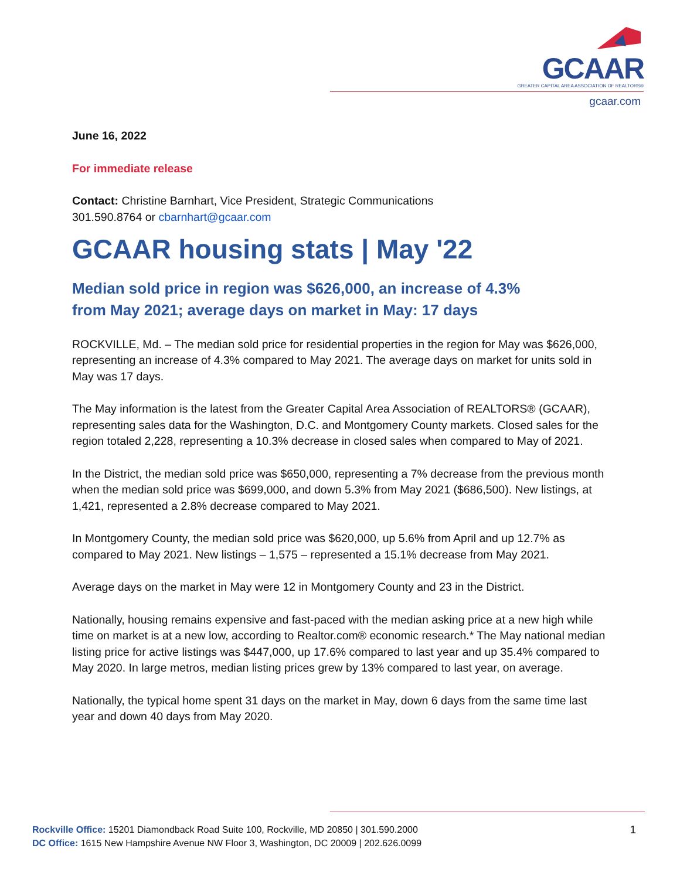GCAAR
GREATER CAPITAL AREA ASSOCIATION OF REALTORS®
gcaar.com
June 16, 2022
For immediate release
Contact: Christine Barnhart, Vice President, Strategic Communications
301.590.8764 or cbarnhart@gcaar.com
GCAAR housing stats | May '22
Median sold price in region was $626,000, an increase of 4.3%
from May 2021; average days on market in May: 17 days
ROCKVILLE, Md. – The median sold price for residential properties in the region for May was $626,000, representing an increase of 4.3% compared to May 2021. The average days on market for units sold in May was 17 days.
The May information is the latest from the Greater Capital Area Association of REALTORS® (GCAAR), representing sales data for the Washington, D.C. and Montgomery County markets. Closed sales for the region totaled 2,228, representing a 10.3% decrease in closed sales when compared to May of 2021.
In the District, the median sold price was $650,000, representing a 7% decrease from the previous month when the median sold price was $699,000, and down 5.3% from May 2021 ($686,500). New listings, at 1,421, represented a 2.8% decrease compared to May 2021.
In Montgomery County, the median sold price was $620,000, up 5.6% from April and up 12.7% as compared to May 2021. New listings – 1,575 – represented a 15.1% decrease from May 2021.
Average days on the market in May were 12 in Montgomery County and 23 in the District.
Nationally, housing remains expensive and fast-paced with the median asking price at a new high while time on market is at a new low, according to Realtor.com® economic research.* The May national median listing price for active listings was $447,000, up 17.6% compared to last year and up 35.4% compared to May 2020. In large metros, median listing prices grew by 13% compared to last year, on average.
Nationally, the typical home spent 31 days on the market in May, down 6 days from the same time last year and down 40 days from May 2020.
Rockville Office: 15201 Diamondback Road Suite 100, Rockville, MD 20850 | 301.590.2000
DC Office: 1615 New Hampshire Avenue NW Floor 3, Washington, DC 20009 | 202.626.0099
1